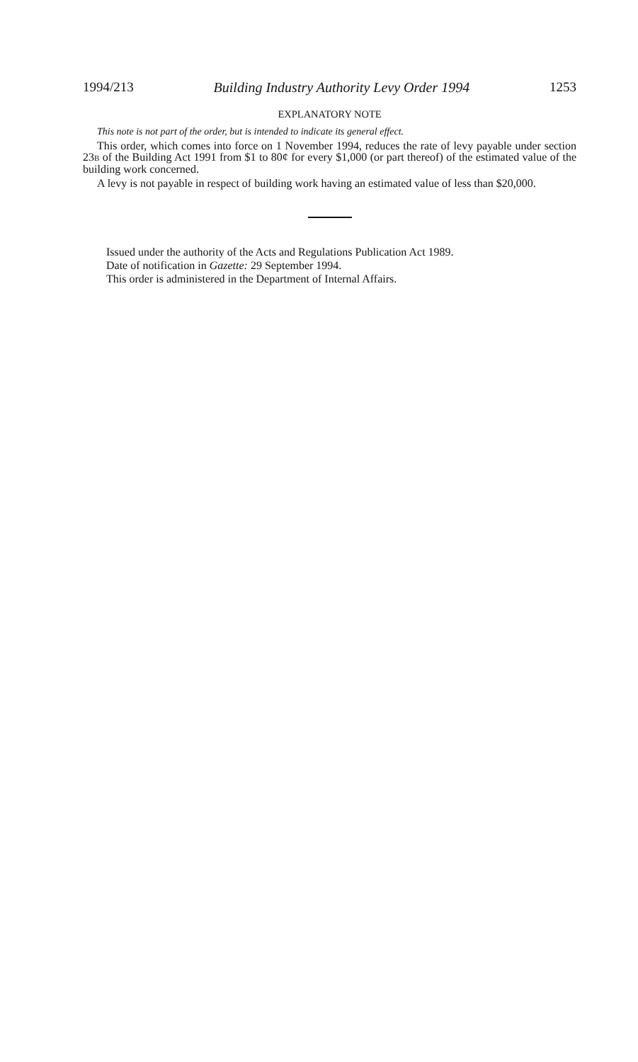1994/213 Building Industry Authority Levy Order 1994 1253
EXPLANATORY NOTE
This note is not part of the order, but is intended to indicate its general effect.
This order, which comes into force on 1 November 1994, reduces the rate of levy payable under section 23B of the Building Act 1991 from $1 to 80¢ for every $1,000 (or part thereof) of the estimated value of the building work concerned.
A levy is not payable in respect of building work having an estimated value of less than $20,000.
Issued under the authority of the Acts and Regulations Publication Act 1989.
Date of notification in Gazette: 29 September 1994.
This order is administered in the Department of Internal Affairs.